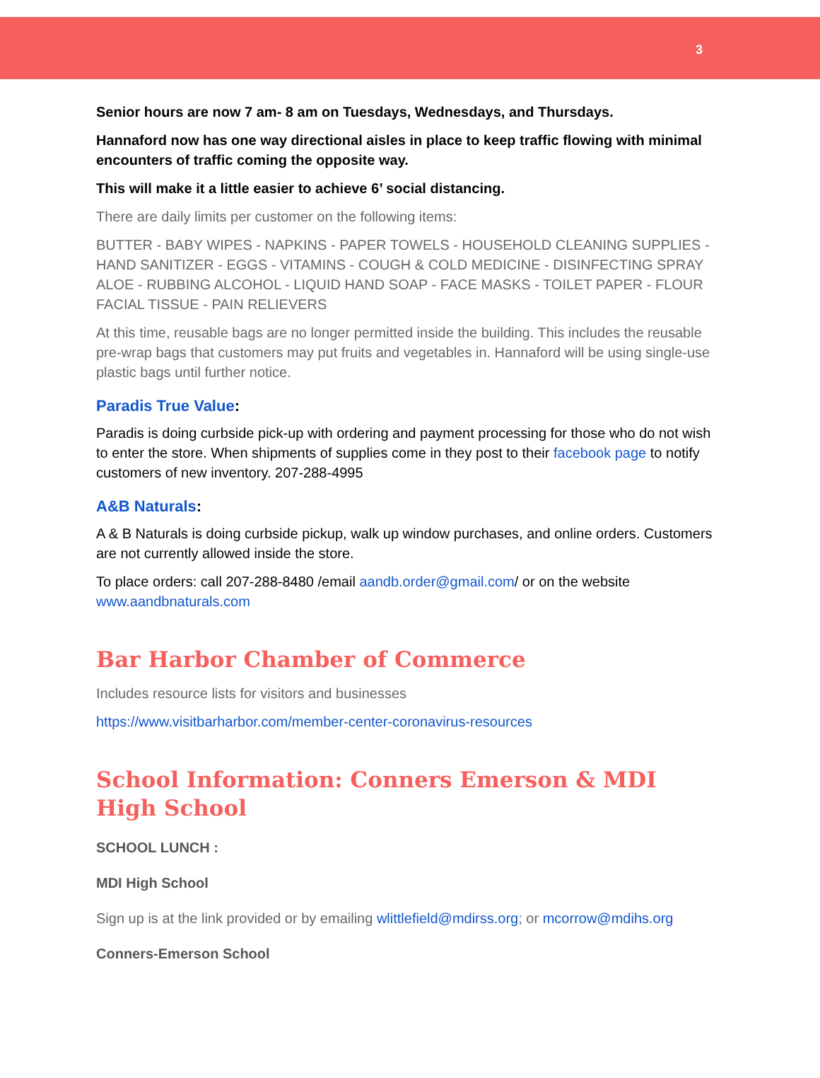3
Senior hours are now 7 am- 8 am on Tuesdays, Wednesdays, and Thursdays.
Hannaford now has one way directional aisles in place to keep traffic flowing with minimal encounters of traffic coming the opposite way.
This will make it a little easier to achieve 6’ social distancing.
There are daily limits per customer on the following items:
BUTTER - BABY WIPES - NAPKINS - PAPER TOWELS - HOUSEHOLD CLEANING SUPPLIES - HAND SANITIZER - EGGS - VITAMINS - COUGH & COLD MEDICINE - DISINFECTING SPRAY ALOE - RUBBING ALCOHOL - LIQUID HAND SOAP - FACE MASKS - TOILET PAPER - FLOUR FACIAL TISSUE - PAIN RELIEVERS
At this time, reusable bags are no longer permitted inside the building. This includes the reusable pre-wrap bags that customers may put fruits and vegetables in. Hannaford will be using single-use plastic bags until further notice.
Paradis True Value:
Paradis is doing curbside pick-up with ordering and payment processing for those who do not wish to enter the store. When shipments of supplies come in they post to their facebook page to notify customers of new inventory. 207-288-4995
A&B Naturals:
A & B Naturals is doing curbside pickup, walk up window purchases, and online orders. Customers are not currently allowed inside the store.
To place orders: call 207-288-8480 /email aandb.order@gmail.com/ or on the website www.aandbnaturals.com
Bar Harbor Chamber of Commerce
Includes resource lists for visitors and businesses
https://www.visitbarharbor.com/member-center-coronavirus-resources
School Information: Conners Emerson & MDI High School
SCHOOL LUNCH :
MDI High School
Sign up is at the link provided or by emailing wlittlefield@mdirss.org; or mcorrow@mdihs.org
Conners-Emerson School